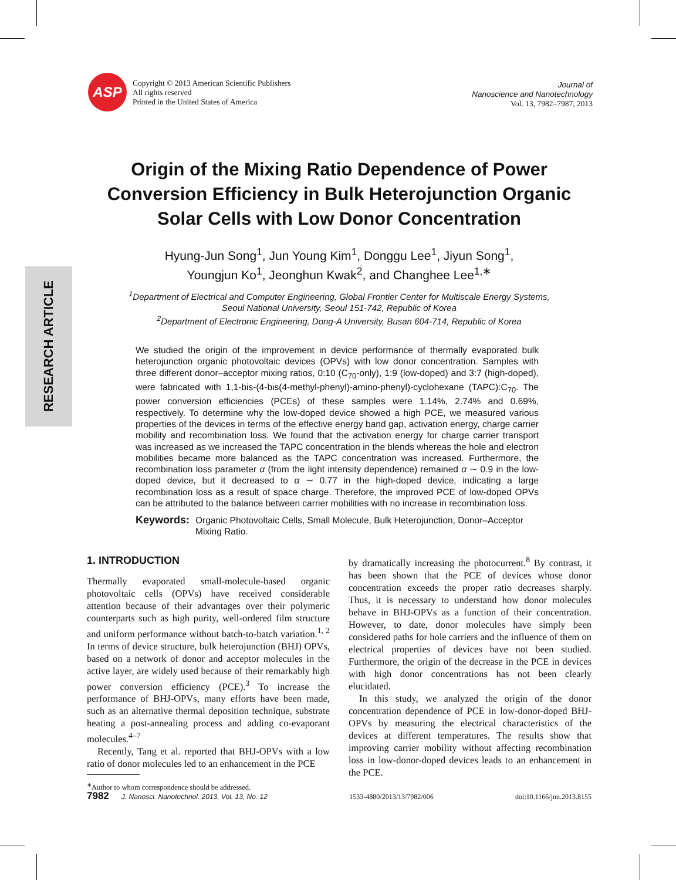RESEARCH ARTICLE
ASP
Copyright © 2013 American Scientific Publishers
All rights reserved
Printed in the United States of America
Journal of
Nanoscience and Nanotechnology
Vol. 13, 7982–7987, 2013
Origin of the Mixing Ratio Dependence of Power Conversion Efficiency in Bulk Heterojunction Organic Solar Cells with Low Donor Concentration
Hyung-Jun Song<sup>1</sup>, Jun Young Kim<sup>1</sup>, Donggu Lee<sup>1</sup>, Jiyun Song<sup>1</sup>,
Youngjun Ko<sup>1</sup>, Jeonghun Kwak<sup>2</sup>, and Changhee Lee<sup>1,∗</sup>
<sup>1</sup> Department of Electrical and Computer Engineering, Global Frontier Center for Multiscale Energy Systems,
Seoul National University, Seoul 151-742, Republic of Korea
<sup>2</sup> Department of Electronic Engineering, Dong-A University, Busan 604-714, Republic of Korea
We studied the origin of the improvement in device performance of thermally evaporated bulk heterojunction organic photovoltaic devices (OPVs) with low donor concentration. Samples with three different donor–acceptor mixing ratios, 0:10 (C<sub>70</sub>-only), 1:9 (low-doped) and 3:7 (high-doped), were fabricated with 1,1-bis-(4-bis(4-methyl-phenyl)-amino-phenyl)-cyclohexane (TAPC):C<sub>70</sub>. The power conversion efficiencies (PCEs) of these samples were 1.14%, 2.74% and 0.69%, respectively. To determine why the low-doped device showed a high PCE, we measured various properties of the devices in terms of the effective energy band gap, activation energy, charge carrier mobility and recombination loss. We found that the activation energy for charge carrier transport was increased as we increased the TAPC concentration in the blends whereas the hole and electron mobilities became more balanced as the TAPC concentration was increased. Furthermore, the recombination loss parameter α (from the light intensity dependence) remained α ∼ 0.9 in the low-doped device, but it decreased to α ∼ 0.77 in the high-doped device, indicating a large recombination loss as a result of space charge. Therefore, the improved PCE of low-doped OPVs can be attributed to the balance between carrier mobilities with no increase in recombination loss.
Keywords: Organic Photovoltaic Cells, Small Molecule, Bulk Heterojunction, Donor–Acceptor Mixing Ratio.
1. INTRODUCTION
Thermally evaporated small-molecule-based organic photovoltaic cells (OPVs) have received considerable attention because of their advantages over their polymeric counterparts such as high purity, well-ordered film structure and uniform performance without batch-to-batch variation.<sup>1, 2</sup> In terms of device structure, bulk heterojunction (BHJ) OPVs, based on a network of donor and acceptor molecules in the active layer, are widely used because of their remarkably high power conversion efficiency (PCE).<sup>3</sup> To increase the performance of BHJ-OPVs, many efforts have been made, such as an alternative thermal deposition technique, substrate heating a post-annealing process and adding co-evaporant molecules.<sup>4–7</sup>
Recently, Tang et al. reported that BHJ-OPVs with a low ratio of donor molecules led to an enhancement in the PCE
<sup>∗</sup>Author to whom correspondence should be addressed.
by dramatically increasing the photocurrent.<sup>8</sup> By contrast, it has been shown that the PCE of devices whose donor concentration exceeds the proper ratio decreases sharply. Thus, it is necessary to understand how donor molecules behave in BHJ-OPVs as a function of their concentration. However, to date, donor molecules have simply been considered paths for hole carriers and the influence of them on electrical properties of devices have not been studied. Furthermore, the origin of the decrease in the PCE in devices with high donor concentrations has not been clearly elucidated.
In this study, we analyzed the origin of the donor concentration dependence of PCE in low-donor-doped BHJ-OPVs by measuring the electrical characteristics of the devices at different temperatures. The results show that improving carrier mobility without affecting recombination loss in low-donor-doped devices leads to an enhancement in the PCE.
7982 J. Nanosci. Nanotechnol. 2013, Vol. 13, No. 12 1533-4880/2013/13/7982/006 doi:10.1166/jnn.2013.8155